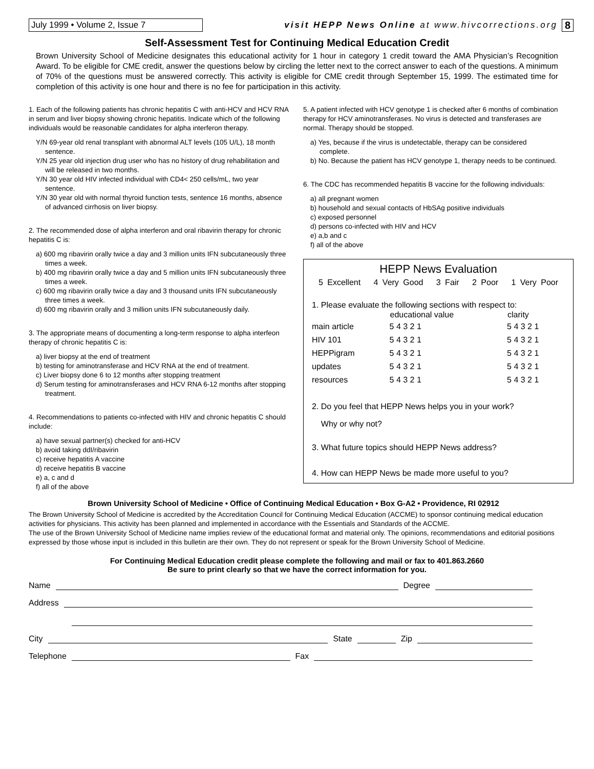July 1999 • Volume 2, Issue 7
visit HEPP News Online at www.hivcorrections.org
8
Self-Assessment Test for Continuing Medical Education Credit
Brown University School of Medicine designates this educational activity for 1 hour in category 1 credit toward the AMA Physician’s Recognition Award. To be eligible for CME credit, answer the questions below by circling the letter next to the correct answer to each of the questions. A minimum of 70% of the questions must be answered correctly. This activity is eligible for CME credit through September 15, 1999. The estimated time for completion of this activity is one hour and there is no fee for participation in this activity.
1. Each of the following patients has chronic hepatitis C with anti-HCV and HCV RNA in serum and liver biopsy showing chronic hepatitis. Indicate which of the following individuals would be reasonable candidates for alpha interferon therapy.
Y/N 69-year old renal transplant with abnormal ALT levels (105 U/L), 18 month sentence.
Y/N 25 year old injection drug user who has no history of drug rehabilitation and will be released in two months.
Y/N 30 year old HIV infected individual with CD4< 250 cells/mL, two year sentence.
Y/N 30 year old with normal thyroid function tests, sentence 16 months, absence of advanced cirrhosis on liver biopsy.
2. The recommended dose of alpha interferon and oral ribavirin therapy for chronic hepatitis C is:
a) 600 mg ribavirin orally twice a day and 3 million units IFN subcutaneously three times a week.
b) 400 mg ribavirin orally twice a day and 5 million units IFN subcutaneously three times a week.
c) 600 mg ribavirin orally twice a day and 3 thousand units IFN subcutaneously three times a week.
d) 600 mg ribavirin orally and 3 million units IFN subcutaneously daily.
3. The appropriate means of documenting a long-term response to alpha interfeon therapy of chronic hepatitis C is:
a) liver biopsy at the end of treatment
b) testing for aminotransferase and HCV RNA at the end of treatment.
c) Liver biopsy done 6 to 12 months after stopping treatment
d) Serum testing for aminotransferases and HCV RNA 6-12 months after stopping treatment.
4. Recommendations to patients co-infected with HIV and chronic hepatitis C should include:
a) have sexual partner(s) checked for anti-HCV
b) avoid taking ddI/ribavirin
c) receive hepatitis A vaccine
d) receive hepatitis B vaccine
e) a, c and d
f) all of the above
5. A patient infected with HCV genotype 1 is checked after 6 months of combination therapy for HCV aminotransferases. No virus is detected and transferases are normal. Therapy should be stopped.
a) Yes, because if the virus is undetectable, therapy can be considered complete.
b) No. Because the patient has HCV genotype 1, therapy needs to be continued.
6. The CDC has recommended hepatitis B vaccine for the following individuals:
a) all pregnant women
b) household and sexual contacts of HbSAg positive individuals
c) exposed personnel
d) persons co-infected with HIV and HCV
e) a,b and c
f) all of the above
HEPP News Evaluation
5 Excellent 4 Very Good 3 Fair 2 Poor 1 Very Poor
1. Please evaluate the following sections with respect to:
| | educational value | clarity |
| --- | --- | --- |
| main article | 5 4 3 2 1 | 5 4 3 2 1 |
| HIV 101 | 5 4 3 2 1 | 5 4 3 2 1 |
| HEPPigram | 5 4 3 2 1 | 5 4 3 2 1 |
| updates | 5 4 3 2 1 | 5 4 3 2 1 |
| resources | 5 4 3 2 1 | 5 4 3 2 1 |
2. Do you feel that HEPP News helps you in your work?
Why or why not?
3. What future topics should HEPP News address?
4. How can HEPP News be made more useful to you?
Brown University School of Medicine • Office of Continuing Medical Education • Box G-A2 • Providence, RI 02912
The Brown University School of Medicine is accredited by the Accreditation Council for Continuing Medical Education (ACCME) to sponsor continuing medical education activities for physicians. This activity has been planned and implemented in accordance with the Essentials and Standards of the ACCME.
The use of the Brown University School of Medicine name implies review of the educational format and material only. The opinions, recommendations and editorial positions expressed by those whose input is included in this bulletin are their own. They do not represent or speak for the Brown University School of Medicine.
For Continuing Medical Education credit please complete the following and mail or fax to 401.863.2660
Be sure to print clearly so that we have the correct information for you.
Name Degree
Address
City State Zip
Telephone Fax